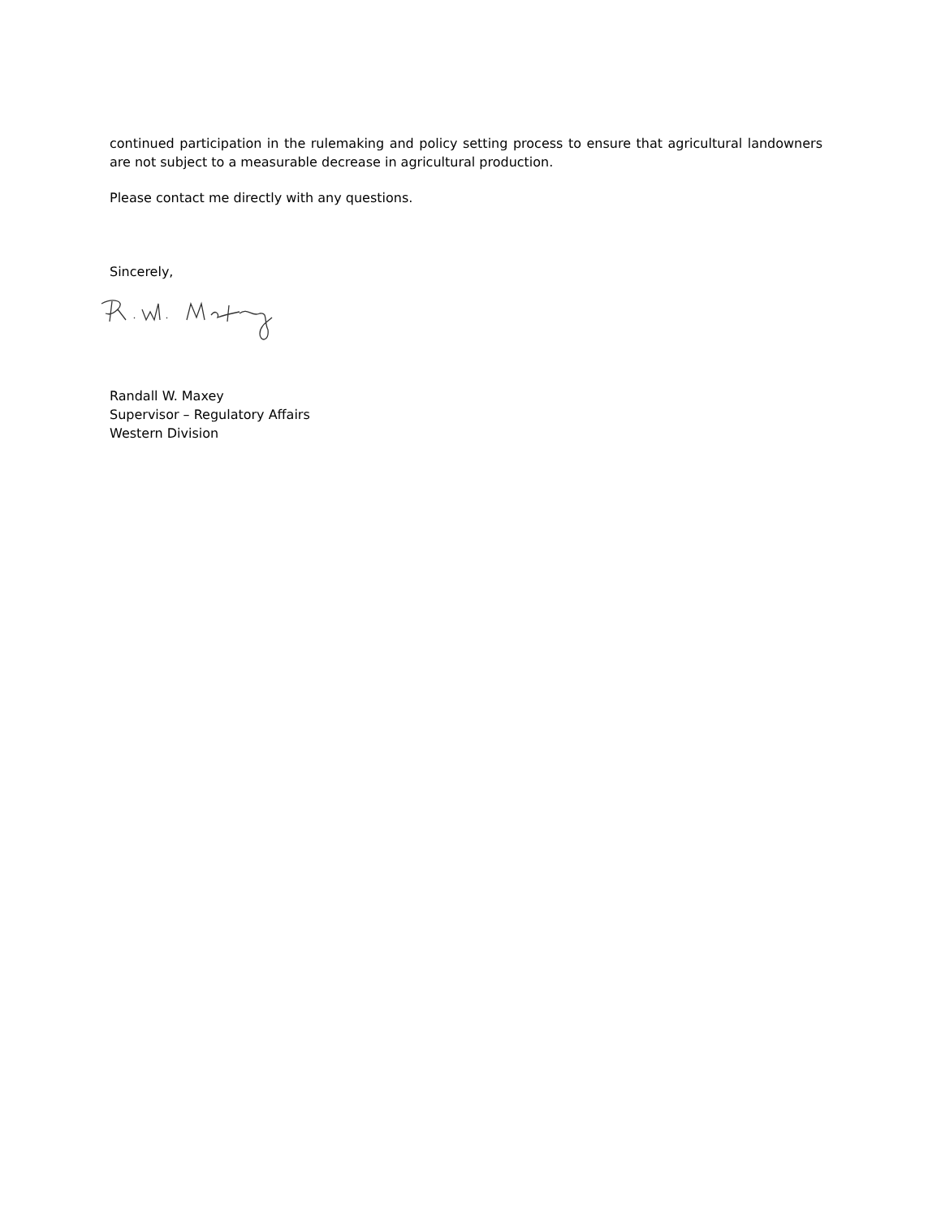continued participation in the rulemaking and policy setting process to ensure that agricultural landowners are not subject to a measurable decrease in agricultural production.
Please contact me directly with any questions.
Sincerely,
Randall W. Maxey
Supervisor – Regulatory Affairs
Western Division